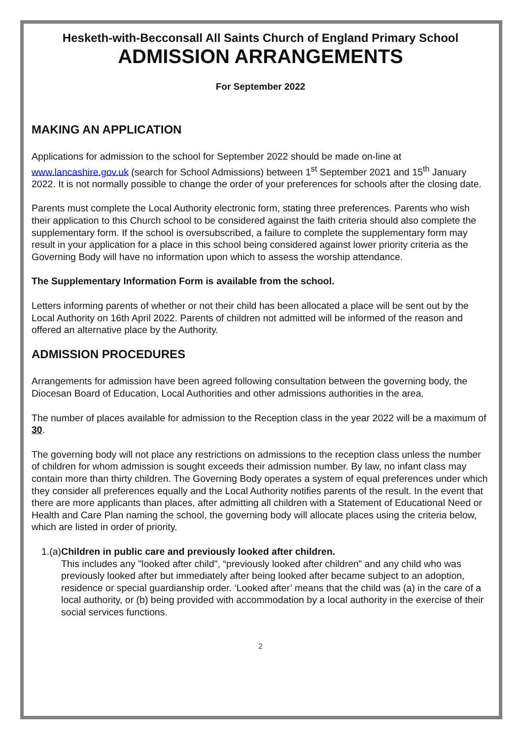Hesketh-with-Becconsall All Saints Church of England Primary School
ADMISSION ARRANGEMENTS
For September 2022
MAKING AN APPLICATION
Applications for admission to the school for September 2022 should be made on-line at www.lancashire.gov.uk (search for School Admissions) between 1<sup>st</sup> September 2021 and 15<sup>th</sup> January 2022. It is not normally possible to change the order of your preferences for schools after the closing date.
Parents must complete the Local Authority electronic form, stating three preferences. Parents who wish their application to this Church school to be considered against the faith criteria should also complete the supplementary form. If the school is oversubscribed, a failure to complete the supplementary form may result in your application for a place in this school being considered against lower priority criteria as the Governing Body will have no information upon which to assess the worship attendance.
The Supplementary Information Form is available from the school.
Letters informing parents of whether or not their child has been allocated a place will be sent out by the Local Authority on 16th April 2022. Parents of children not admitted will be informed of the reason and offered an alternative place by the Authority.
ADMISSION PROCEDURES
Arrangements for admission have been agreed following consultation between the governing body, the Diocesan Board of Education, Local Authorities and other admissions authorities in the area.
The number of places available for admission to the Reception class in the year 2022 will be a maximum of 30.
The governing body will not place any restrictions on admissions to the reception class unless the number of children for whom admission is sought exceeds their admission number. By law, no infant class may contain more than thirty children. The Governing Body operates a system of equal preferences under which they consider all preferences equally and the Local Authority notifies parents of the result. In the event that there are more applicants than places, after admitting all children with a Statement of Educational Need or Health and Care Plan naming the school, the governing body will allocate places using the criteria below, which are listed in order of priority.
1. (a) Children in public care and previously looked after children.
This includes any "looked after child", “previously looked after children” and any child who was previously looked after but immediately after being looked after became subject to an adoption, residence or special guardianship order. ‘Looked after’ means that the child was (a) in the care of a local authority, or (b) being provided with accommodation by a local authority in the exercise of their social services functions.
2